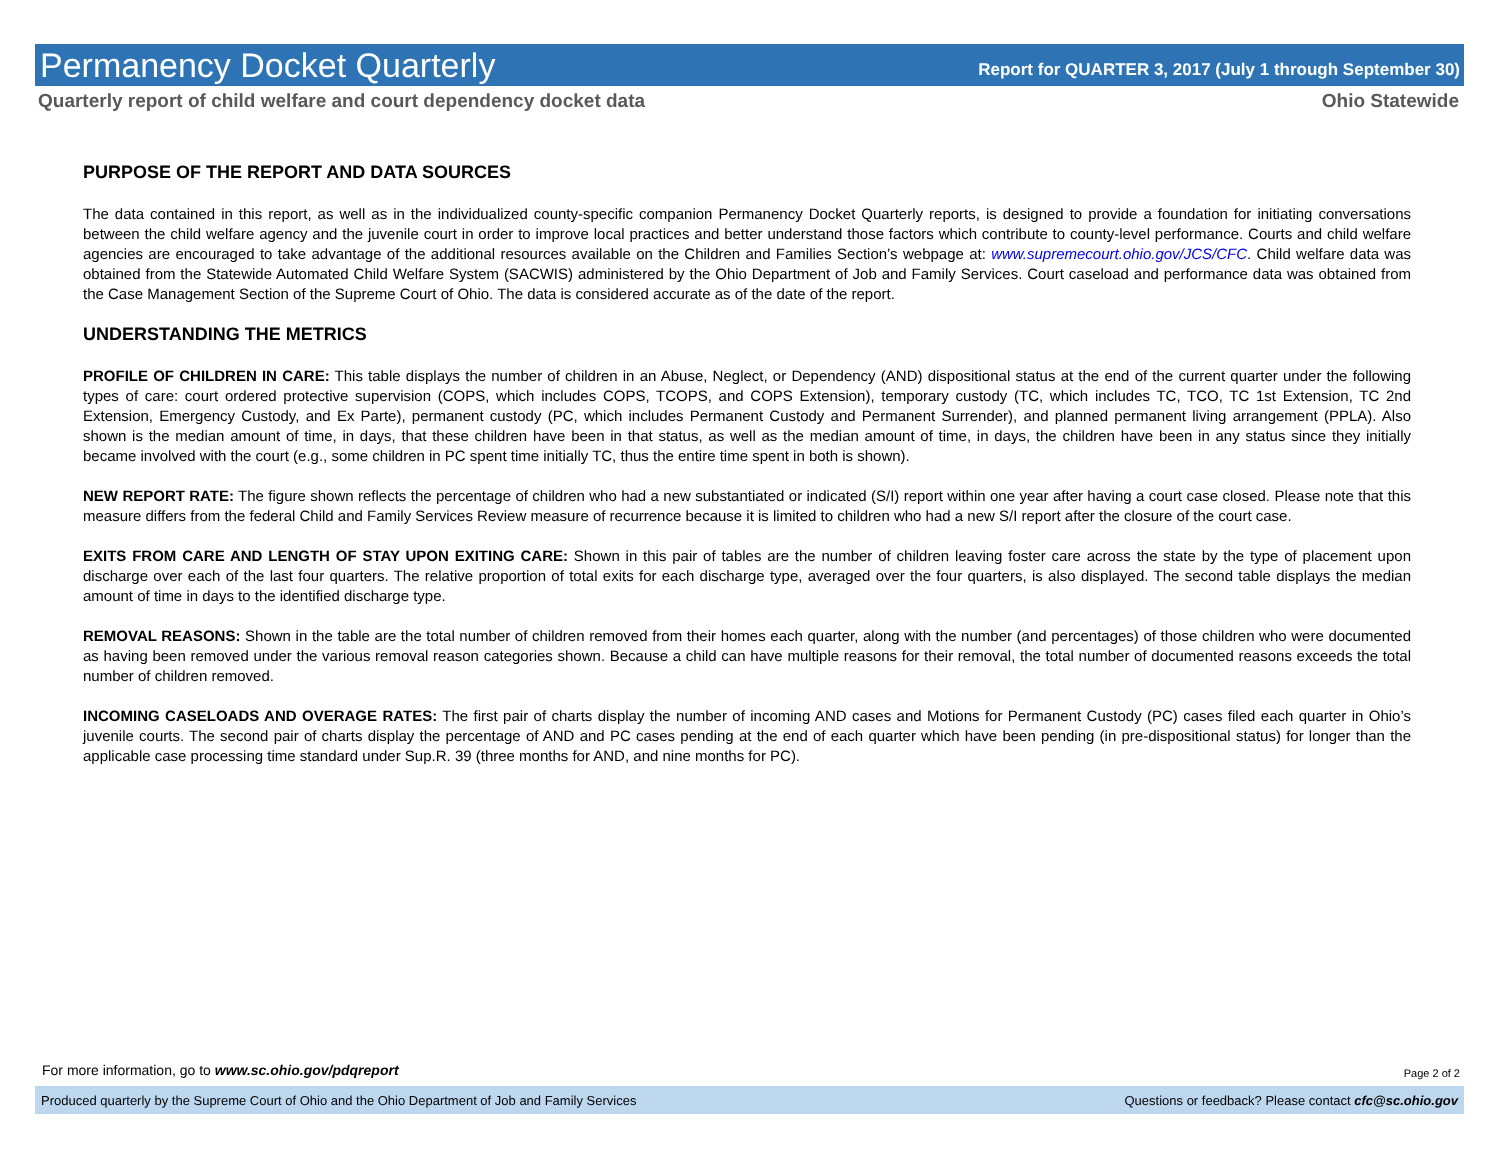Permanency Docket Quarterly
Report for QUARTER 3, 2017 (July 1 through September 30)
Quarterly report of child welfare and court dependency docket data Ohio Statewide
PURPOSE OF THE REPORT AND DATA SOURCES
The data contained in this report, as well as in the individualized county-specific companion Permanency Docket Quarterly reports, is designed to provide a foundation for initiating conversations between the child welfare agency and the juvenile court in order to improve local practices and better understand those factors which contribute to county-level performance. Courts and child welfare agencies are encouraged to take advantage of the additional resources available on the Children and Families Section’s webpage at: www.supremecourt.ohio.gov/JCS/CFC. Child welfare data was obtained from the Statewide Automated Child Welfare System (SACWIS) administered by the Ohio Department of Job and Family Services. Court caseload and performance data was obtained from the Case Management Section of the Supreme Court of Ohio. The data is considered accurate as of the date of the report.
UNDERSTANDING THE METRICS
PROFILE OF CHILDREN IN CARE: This table displays the number of children in an Abuse, Neglect, or Dependency (AND) dispositional status at the end of the current quarter under the following types of care: court ordered protective supervision (COPS, which includes COPS, TCOPS, and COPS Extension), temporary custody (TC, which includes TC, TCO, TC 1st Extension, TC 2nd Extension, Emergency Custody, and Ex Parte), permanent custody (PC, which includes Permanent Custody and Permanent Surrender), and planned permanent living arrangement (PPLA). Also shown is the median amount of time, in days, that these children have been in that status, as well as the median amount of time, in days, the children have been in any status since they initially became involved with the court (e.g., some children in PC spent time initially TC, thus the entire time spent in both is shown).
NEW REPORT RATE: The figure shown reflects the percentage of children who had a new substantiated or indicated (S/I) report within one year after having a court case closed. Please note that this measure differs from the federal Child and Family Services Review measure of recurrence because it is limited to children who had a new S/I report after the closure of the court case.
EXITS FROM CARE AND LENGTH OF STAY UPON EXITING CARE: Shown in this pair of tables are the number of children leaving foster care across the state by the type of placement upon discharge over each of the last four quarters. The relative proportion of total exits for each discharge type, averaged over the four quarters, is also displayed. The second table displays the median amount of time in days to the identified discharge type.
REMOVAL REASONS: Shown in the table are the total number of children removed from their homes each quarter, along with the number (and percentages) of those children who were documented as having been removed under the various removal reason categories shown. Because a child can have multiple reasons for their removal, the total number of documented reasons exceeds the total number of children removed.
INCOMING CASELOADS AND OVERAGE RATES: The first pair of charts display the number of incoming AND cases and Motions for Permanent Custody (PC) cases filed each quarter in Ohio’s juvenile courts. The second pair of charts display the percentage of AND and PC cases pending at the end of each quarter which have been pending (in pre-dispositional status) for longer than the applicable case processing time standard under Sup.R. 39 (three months for AND, and nine months for PC).
For more information, go to www.sc.ohio.gov/pdqreport
Page 2 of 2
Produced quarterly by the Supreme Court of Ohio and the Ohio Department of Job and Family Services Questions or feedback? Please contact cfc@sc.ohio.gov